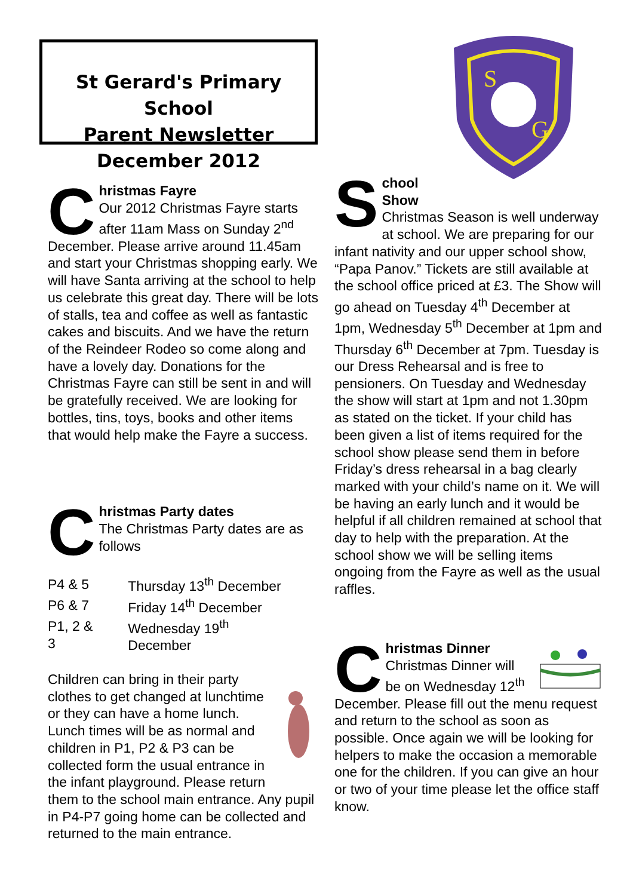St Gerard's Primary School
Parent Newsletter
December 2012
S
G
C
hristmas Fayre
Our 2012 Christmas Fayre starts after 11am Mass on Sunday 2<sup>nd</sup> December. Please arrive around 11.45am and start your Christmas shopping early. We will have Santa arriving at the school to help us celebrate this great day. There will be lots of stalls, tea and coffee as well as fantastic cakes and biscuits. And we have the return of the Reindeer Rodeo so come along and have a lovely day. Donations for the Christmas Fayre can still be sent in and will be gratefully received. We are looking for bottles, tins, toys, books and other items that would help make the Fayre a success.
C
hristmas Party dates
The Christmas Party dates are as follows
| P4 & 5 | Thursday 13<sup>th</sup> December |
| P6 & 7 | Friday 14<sup>th</sup> December |
| P1, 2 & 3 | Wednesday 19<sup>th</sup> December |
Children can bring in their party clothes to get changed at lunchtime or they can have a home lunch. Lunch times will be as normal and children in P1, P2 & P3 can be collected form the usual entrance in the infant playground. Please return them to the school main entrance. Any pupil in P4-P7 going home can be collected and returned to the main entrance.
S
chool
Show
Christmas Season is well underway at school. We are preparing for our infant nativity and our upper school show, “Papa Panov.” Tickets are still available at the school office priced at £3. The Show will go ahead on Tuesday 4<sup>th</sup> December at 1pm, Wednesday 5<sup>th</sup> December at 1pm and Thursday 6<sup>th</sup> December at 7pm. Tuesday is our Dress Rehearsal and is free to pensioners. On Tuesday and Wednesday the show will start at 1pm and not 1.30pm as stated on the ticket. If your child has been given a list of items required for the school show please send them in before Friday’s dress rehearsal in a bag clearly marked with your child’s name on it. We will be having an early lunch and it would be helpful if all children remained at school that day to help with the preparation. At the school show we will be selling items ongoing from the Fayre as well as the usual raffles.
C
hristmas Dinner
Christmas Dinner will be on Wednesday 12<sup>th</sup> December. Please fill out the menu request and return to the school as soon as possible. Once again we will be looking for helpers to make the occasion a memorable one for the children. If you can give an hour or two of your time please let the office staff know.